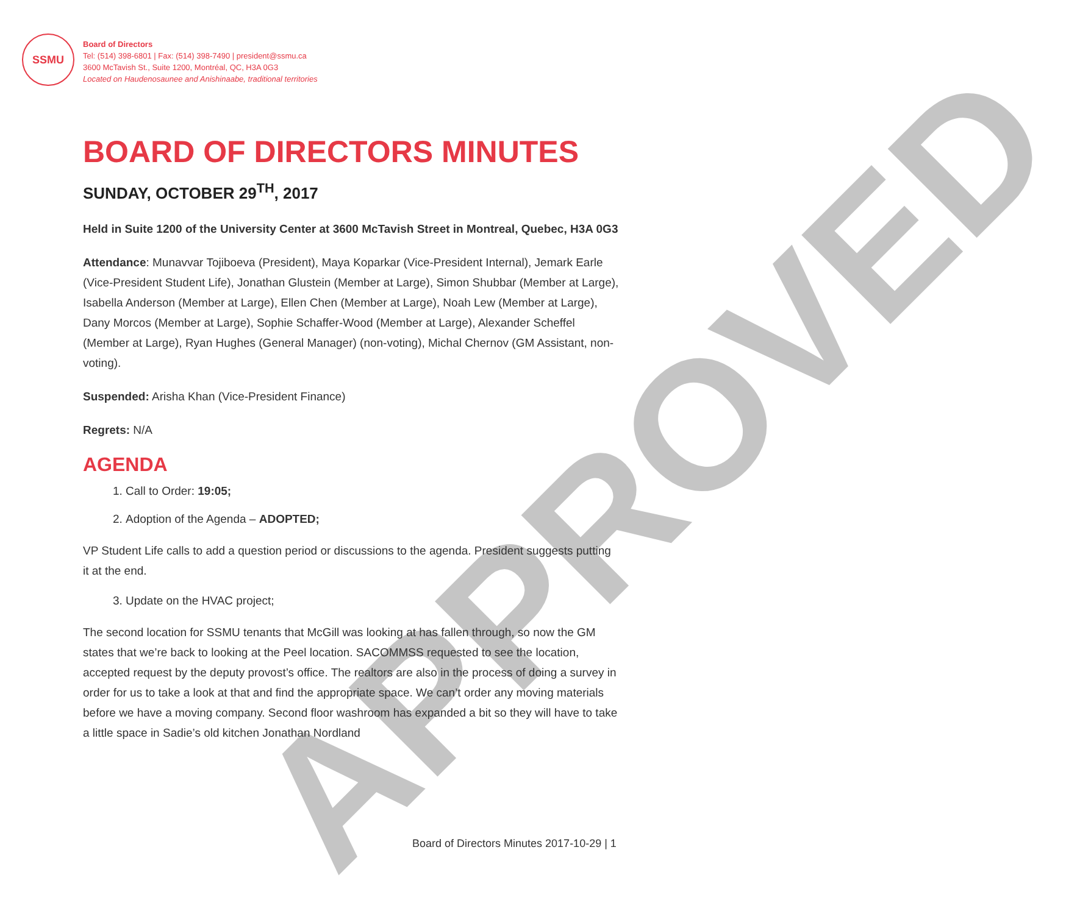APPROVED
SSMU
Board of Directors
Tel: (514) 398-6801 | Fax: (514) 398-7490 | president@ssmu.ca
3600 McTavish St., Suite 1200, Montréal, QC, H3A 0G3
Located on Haudenosaunee and Anishinaabe, traditional territories
BOARD OF DIRECTORS MINUTES
SUNDAY, OCTOBER 29<sup>TH</sup>, 2017
Held in Suite 1200 of the University Center at 3600 McTavish Street in Montreal, Quebec, H3A 0G3
Attendance: Munavvar Tojiboeva (President), Maya Koparkar (Vice-President Internal), Jemark Earle (Vice-President Student Life), Jonathan Glustein (Member at Large), Simon Shubbar (Member at Large), Isabella Anderson (Member at Large), Ellen Chen (Member at Large), Noah Lew (Member at Large), Dany Morcos (Member at Large), Sophie Schaffer-Wood (Member at Large), Alexander Scheffel (Member at Large), Ryan Hughes (General Manager) (non-voting), Michal Chernov (GM Assistant, non-voting).
Suspended: Arisha Khan (Vice-President Finance)
Regrets: N/A
AGENDA
1. Call to Order: 19:05;
2. Adoption of the Agenda – ADOPTED;
VP Student Life calls to add a question period or discussions to the agenda. President suggests putting it at the end.
3. Update on the HVAC project;
The second location for SSMU tenants that McGill was looking at has fallen through, so now the GM states that we’re back to looking at the Peel location. SACOMMSS requested to see the location, accepted request by the deputy provost’s office. The realtors are also in the process of doing a survey in order for us to take a look at that and find the appropriate space. We can’t order any moving materials before we have a moving company. Second floor washroom has expanded a bit so they will have to take a little space in Sadie’s old kitchen Jonathan Nordland
Board of Directors Minutes 2017-10-29 | 1